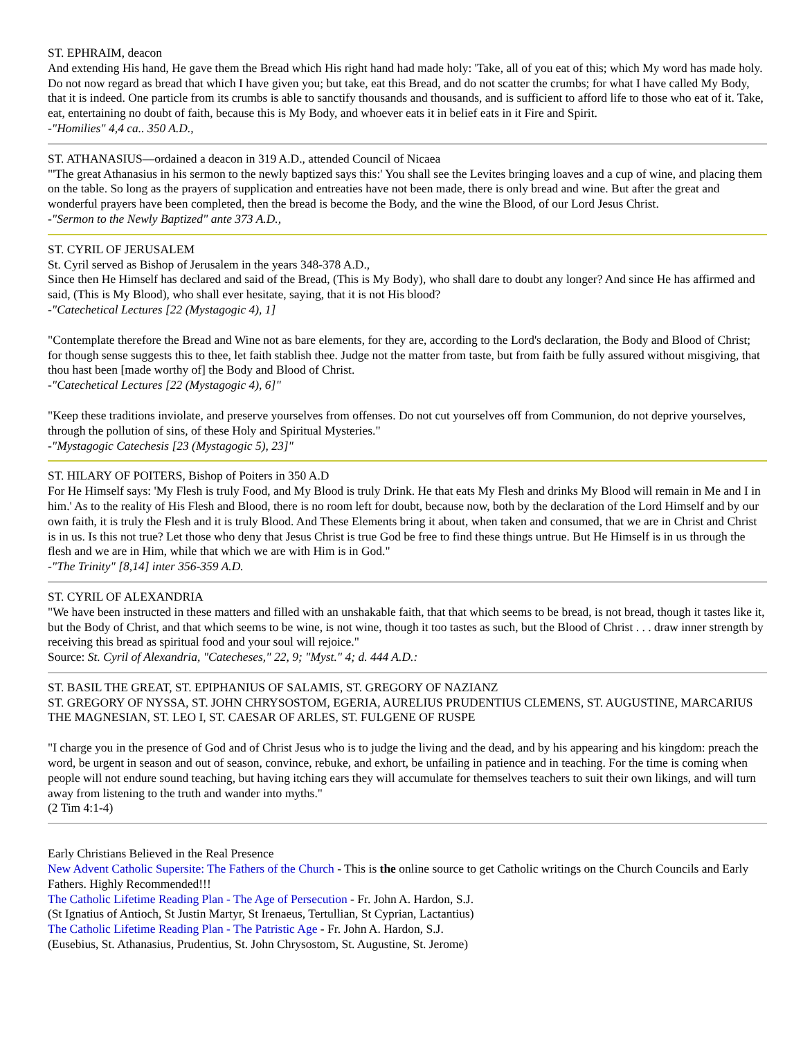ST. EPHRAIM, deacon
And extending His hand, He gave them the Bread which His right hand had made holy: 'Take, all of you eat of this; which My word has made holy. Do not now regard as bread that which I have given you; but take, eat this Bread, and do not scatter the crumbs; for what I have called My Body, that it is indeed. One particle from its crumbs is able to sanctify thousands and thousands, and is sufficient to afford life to those who eat of it. Take, eat, entertaining no doubt of faith, because this is My Body, and whoever eats it in belief eats in it Fire and Spirit.
-"Homilies" 4,4 ca.. 350 A.D.,
ST. ATHANASIUS—ordained a deacon in 319 A.D., attended Council of Nicaea
"'The great Athanasius in his sermon to the newly baptized says this:' You shall see the Levites bringing loaves and a cup of wine, and placing them on the table. So long as the prayers of supplication and entreaties have not been made, there is only bread and wine. But after the great and wonderful prayers have been completed, then the bread is become the Body, and the wine the Blood, of our Lord Jesus Christ.
-"Sermon to the Newly Baptized" ante 373 A.D.,
ST. CYRIL OF JERUSALEM
St. Cyril served as Bishop of Jerusalem in the years 348-378 A.D.,
Since then He Himself has declared and said of the Bread, (This is My Body), who shall dare to doubt any longer? And since He has affirmed and said, (This is My Blood), who shall ever hesitate, saying, that it is not His blood?
-"Catechetical Lectures [22 (Mystagogic 4), 1]
"Contemplate therefore the Bread and Wine not as bare elements, for they are, according to the Lord's declaration, the Body and Blood of Christ; for though sense suggests this to thee, let faith stablish thee. Judge not the matter from taste, but from faith be fully assured without misgiving, that thou hast been [made worthy of] the Body and Blood of Christ.
-"Catechetical Lectures [22 (Mystagogic 4), 6]"
"Keep these traditions inviolate, and preserve yourselves from offenses. Do not cut yourselves off from Communion, do not deprive yourselves, through the pollution of sins, of these Holy and Spiritual Mysteries."
-"Mystagogic Catechesis [23 (Mystagogic 5), 23]"
ST. HILARY OF POITERS, Bishop of Poiters in 350 A.D
For He Himself says: 'My Flesh is truly Food, and My Blood is truly Drink. He that eats My Flesh and drinks My Blood will remain in Me and I in him.' As to the reality of His Flesh and Blood, there is no room left for doubt, because now, both by the declaration of the Lord Himself and by our own faith, it is truly the Flesh and it is truly Blood. And These Elements bring it about, when taken and consumed, that we are in Christ and Christ is in us. Is this not true? Let those who deny that Jesus Christ is true God be free to find these things untrue. But He Himself is in us through the flesh and we are in Him, while that which we are with Him is in God."
-"The Trinity" [8,14] inter 356-359 A.D.
ST. CYRIL OF ALEXANDRIA
"We have been instructed in these matters and filled with an unshakable faith, that that which seems to be bread, is not bread, though it tastes like it, but the Body of Christ, and that which seems to be wine, is not wine, though it too tastes as such, but the Blood of Christ . . . draw inner strength by receiving this bread as spiritual food and your soul will rejoice."
Source: St. Cyril of Alexandria, "Catecheses," 22, 9; "Myst." 4; d. 444 A.D.:
ST. BASIL THE GREAT, ST. EPIPHANIUS OF SALAMIS, ST. GREGORY OF NAZIANZ
ST. GREGORY OF NYSSA, ST. JOHN CHRYSOSTOM, EGERIA, AURELIUS PRUDENTIUS CLEMENS, ST. AUGUSTINE, MARCARIUS THE MAGNESIAN, ST. LEO I, ST. CAESAR OF ARLES, ST. FULGENE OF RUSPE
"I charge you in the presence of God and of Christ Jesus who is to judge the living and the dead, and by his appearing and his kingdom: preach the word, be urgent in season and out of season, convince, rebuke, and exhort, be unfailing in patience and in teaching. For the time is coming when people will not endure sound teaching, but having itching ears they will accumulate for themselves teachers to suit their own likings, and will turn away from listening to the truth and wander into myths."
(2 Tim 4:1-4)
Early Christians Believed in the Real Presence
New Advent Catholic Supersite: The Fathers of the Church - This is the online source to get Catholic writings on the Church Councils and Early Fathers. Highly Recommended!!!
The Catholic Lifetime Reading Plan - The Age of Persecution - Fr. John A. Hardon, S.J.
(St Ignatius of Antioch, St Justin Martyr, St Irenaeus, Tertullian, St Cyprian, Lactantius)
The Catholic Lifetime Reading Plan - The Patristic Age - Fr. John A. Hardon, S.J.
(Eusebius, St. Athanasius, Prudentius, St. John Chrysostom, St. Augustine, St. Jerome)